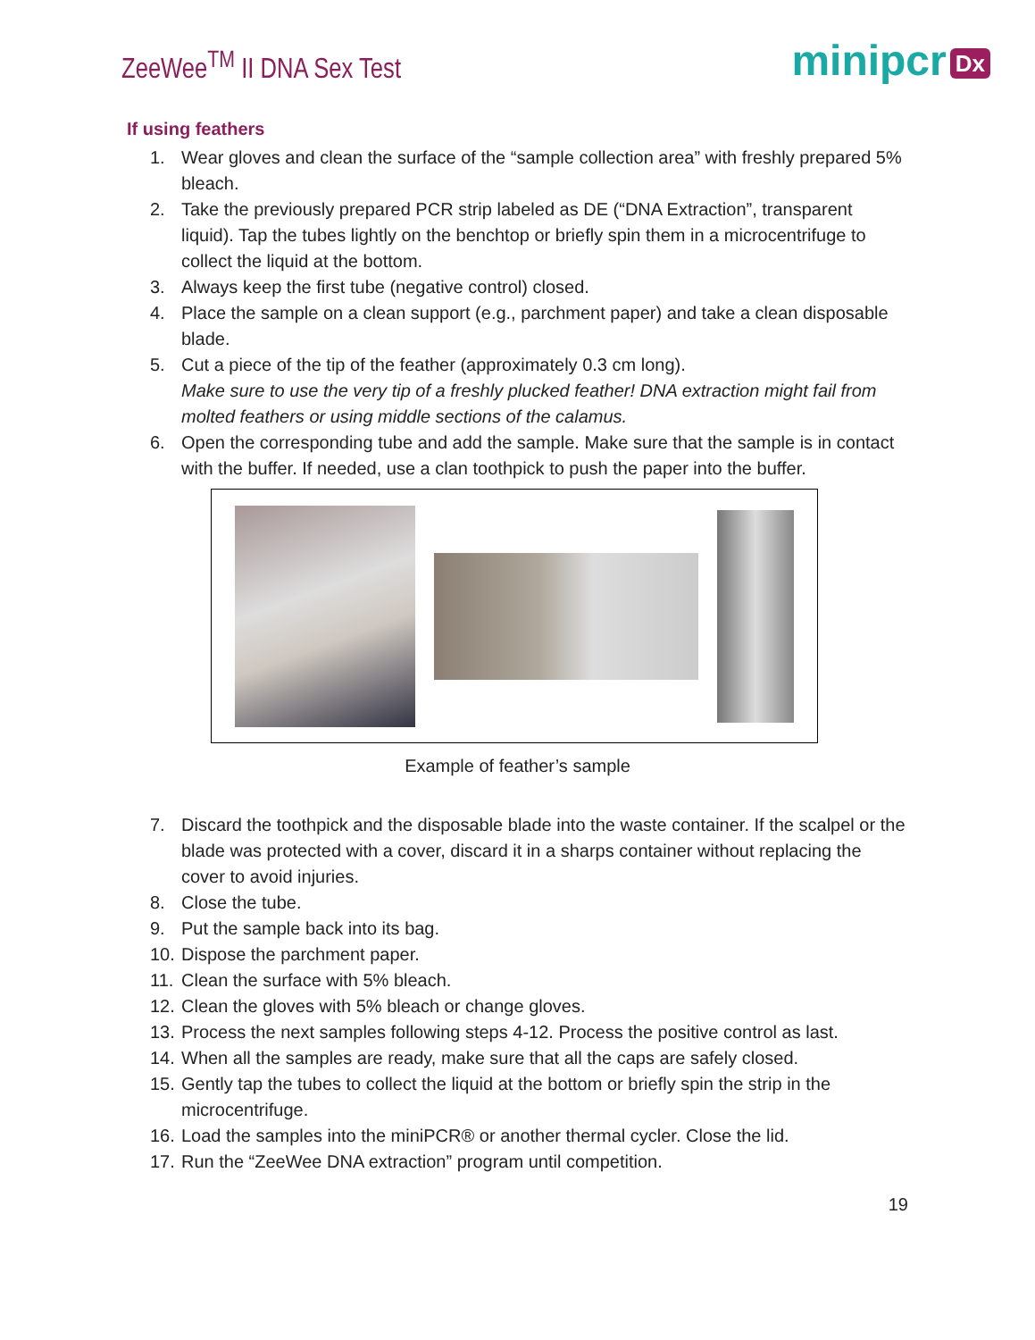ZeeWee<sup>TM</sup> II DNA Sex Test
minipcr Dx
If using feathers
1. Wear gloves and clean the surface of the “sample collection area” with freshly prepared 5% bleach.
2. Take the previously prepared PCR strip labeled as DE (“DNA Extraction”, transparent liquid). Tap the tubes lightly on the benchtop or briefly spin them in a microcentrifuge to collect the liquid at the bottom.
3. Always keep the first tube (negative control) closed.
4. Place the sample on a clean support (e.g., parchment paper) and take a clean disposable blade.
5. Cut a piece of the tip of the feather (approximately 0.3 cm long).
Make sure to use the very tip of a freshly plucked feather! DNA extraction might fail from molted feathers or using middle sections of the calamus.
6. Open the corresponding tube and add the sample. Make sure that the sample is in contact with the buffer. If needed, use a clan toothpick to push the paper into the buffer.
Example of feather’s sample
7. Discard the toothpick and the disposable blade into the waste container. If the scalpel or the blade was protected with a cover, discard it in a sharps container without replacing the cover to avoid injuries.
8. Close the tube.
9. Put the sample back into its bag.
10. Dispose the parchment paper.
11. Clean the surface with 5% bleach.
12. Clean the gloves with 5% bleach or change gloves.
13. Process the next samples following steps 4-12. Process the positive control as last.
14. When all the samples are ready, make sure that all the caps are safely closed.
15. Gently tap the tubes to collect the liquid at the bottom or briefly spin the strip in the microcentrifuge.
16. Load the samples into the miniPCR® or another thermal cycler. Close the lid.
17. Run the “ZeeWee DNA extraction” program until competition.
19